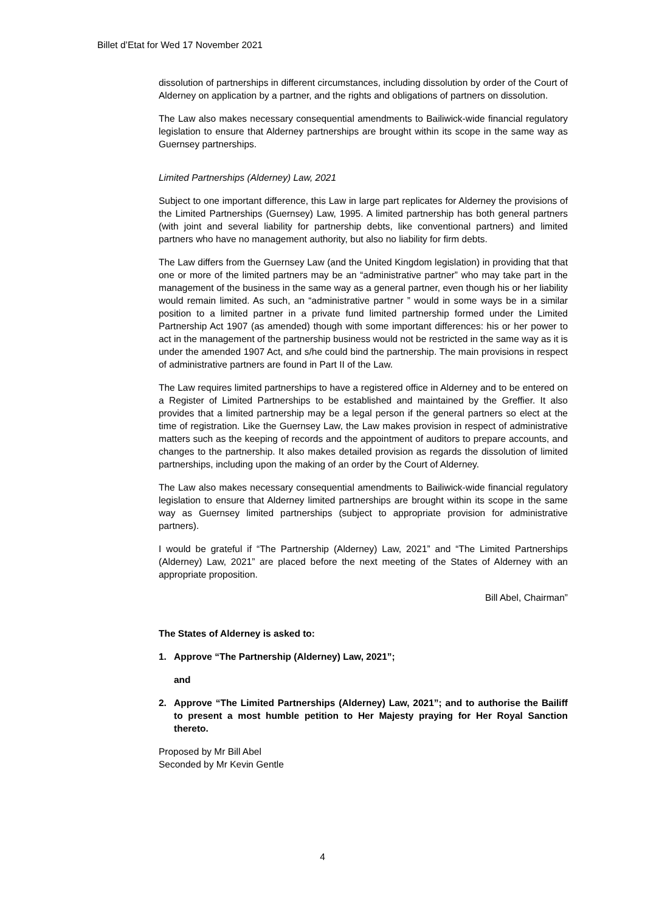Billet d’Etat for Wed 17 November 2021
dissolution of partnerships in different circumstances, including dissolution by order of the Court of Alderney on application by a partner, and the rights and obligations of partners on dissolution.
The Law also makes necessary consequential amendments to Bailiwick-wide financial regulatory legislation to ensure that Alderney partnerships are brought within its scope in the same way as Guernsey partnerships.
Limited Partnerships (Alderney) Law, 2021
Subject to one important difference, this Law in large part replicates for Alderney the provisions of the Limited Partnerships (Guernsey) Law, 1995. A limited partnership has both general partners (with joint and several liability for partnership debts, like conventional partners) and limited partners who have no management authority, but also no liability for firm debts.
The Law differs from the Guernsey Law (and the United Kingdom legislation) in providing that that one or more of the limited partners may be an “administrative partner” who may take part in the management of the business in the same way as a general partner, even though his or her liability would remain limited. As such, an “administrative partner ” would in some ways be in a similar position to a limited partner in a private fund limited partnership formed under the Limited Partnership Act 1907 (as amended) though with some important differences: his or her power to act in the management of the partnership business would not be restricted in the same way as it is under the amended 1907 Act, and s/he could bind the partnership. The main provisions in respect of administrative partners are found in Part II of the Law.
The Law requires limited partnerships to have a registered office in Alderney and to be entered on a Register of Limited Partnerships to be established and maintained by the Greffier. It also provides that a limited partnership may be a legal person if the general partners so elect at the time of registration. Like the Guernsey Law, the Law makes provision in respect of administrative matters such as the keeping of records and the appointment of auditors to prepare accounts, and changes to the partnership. It also makes detailed provision as regards the dissolution of limited partnerships, including upon the making of an order by the Court of Alderney.
The Law also makes necessary consequential amendments to Bailiwick-wide financial regulatory legislation to ensure that Alderney limited partnerships are brought within its scope in the same way as Guernsey limited partnerships (subject to appropriate provision for administrative partners).
I would be grateful if “The Partnership (Alderney) Law, 2021” and “The Limited Partnerships (Alderney) Law, 2021” are placed before the next meeting of the States of Alderney with an appropriate proposition.
Bill Abel, Chairman”
The States of Alderney is asked to:
1. Approve “The Partnership (Alderney) Law, 2021”;
and
2. Approve “The Limited Partnerships (Alderney) Law, 2021”; and to authorise the Bailiff to present a most humble petition to Her Majesty praying for Her Royal Sanction thereto.
Proposed by Mr Bill Abel
Seconded by Mr Kevin Gentle
4